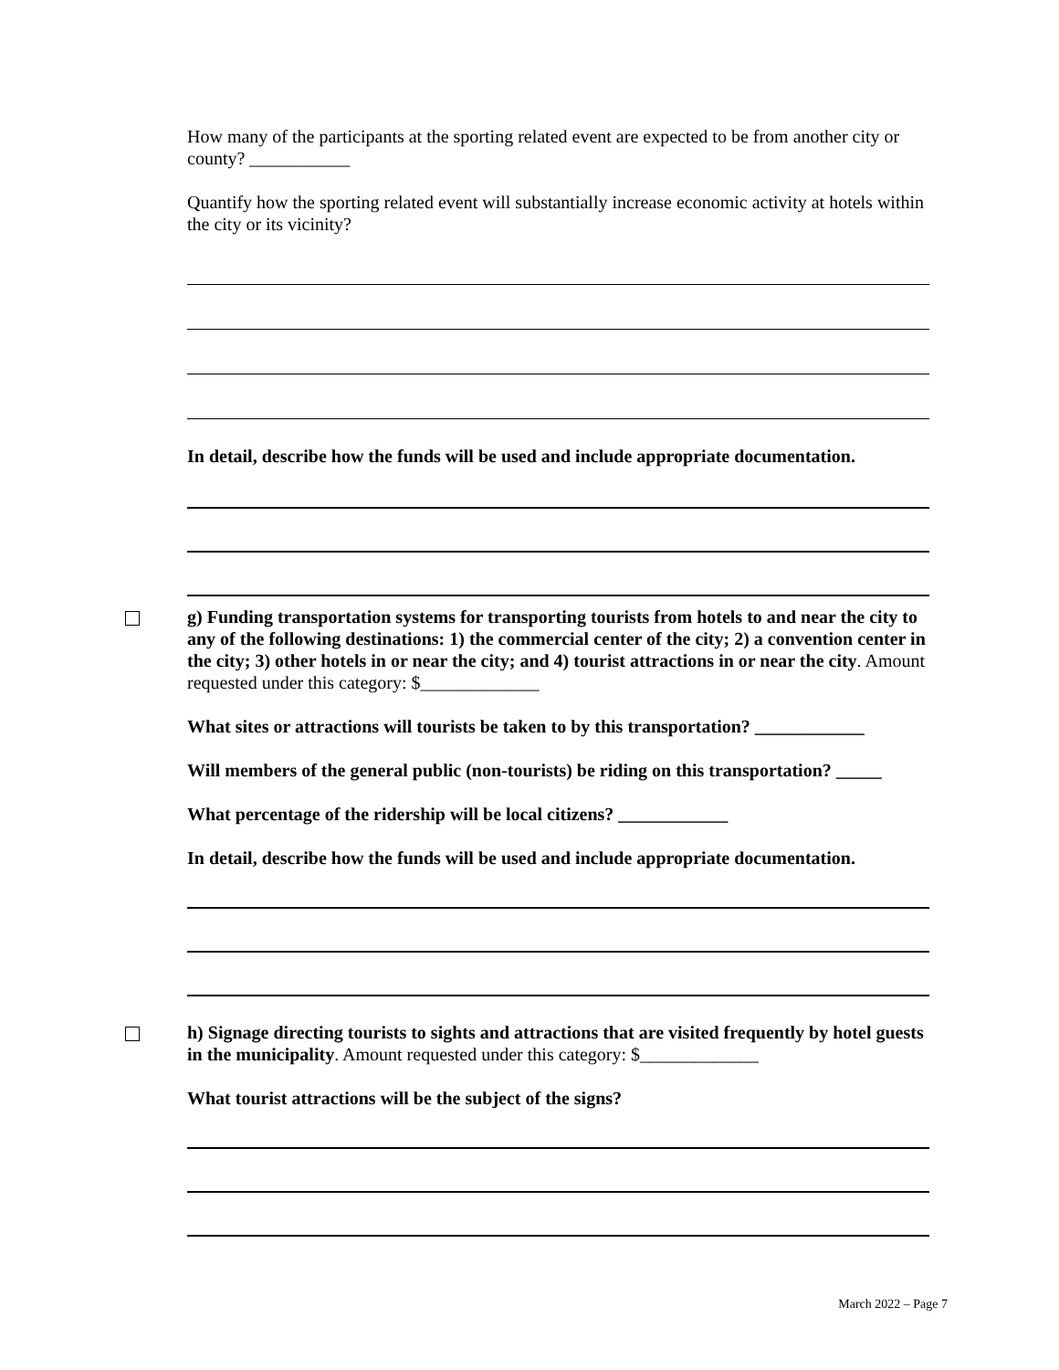How many of the participants at the sporting related event are expected to be from another city or county? ___________
Quantify how the sporting related event will substantially increase economic activity at hotels within the city or its vicinity?
In detail, describe how the funds will be used and include appropriate documentation.
g) Funding transportation systems for transporting tourists from hotels to and near the city to any of the following destinations: 1) the commercial center of the city; 2) a convention center in the city; 3) other hotels in or near the city; and 4) tourist attractions in or near the city. Amount requested under this category: $_____________
What sites or attractions will tourists be taken to by this transportation? ____________
Will members of the general public (non-tourists) be riding on this transportation? _____
What percentage of the ridership will be local citizens? ____________
In detail, describe how the funds will be used and include appropriate documentation.
h) Signage directing tourists to sights and attractions that are visited frequently by hotel guests in the municipality. Amount requested under this category: $_____________
What tourist attractions will be the subject of the signs?
March 2022 – Page 7